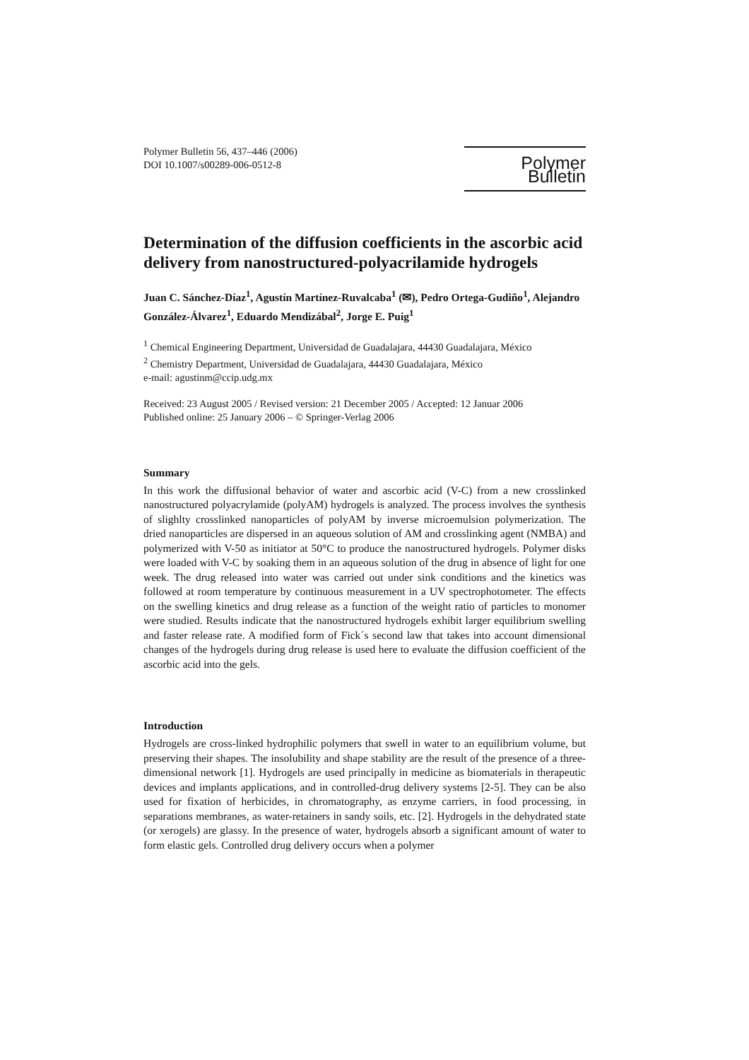Polymer Bulletin 56, 437–446 (2006)
DOI 10.1007/s00289-006-0512-8
Polymer Bulletin
Determination of the diffusion coefficients in the ascorbic acid delivery from nanostructured-polyacrilamide hydrogels
Juan C. Sánchez-Díaz<sup>1</sup>, Agustín Martínez-Ruvalcaba<sup>1</sup> (✉), Pedro Ortega-Gudiño<sup>1</sup>, Alejandro González-Álvarez<sup>1</sup>, Eduardo Mendizábal<sup>2</sup>, Jorge E. Puig<sup>1</sup>
<sup>1</sup> Chemical Engineering Department, Universidad de Guadalajara, 44430 Guadalajara, México
<sup>2</sup> Chemistry Department, Universidad de Guadalajara, 44430 Guadalajara, México
e-mail: agustinm@ccip.udg.mx
Received: 23 August 2005 / Revised version: 21 December 2005 / Accepted: 12 Januar 2006
Published online: 25 January 2006 – © Springer-Verlag 2006
Summary
In this work the diffusional behavior of water and ascorbic acid (V-C) from a new crosslinked nanostructured polyacrylamide (polyAM) hydrogels is analyzed. The process involves the synthesis of slighlty crosslinked nanoparticles of polyAM by inverse microemulsion polymerization. The dried nanoparticles are dispersed in an aqueous solution of AM and crosslinking agent (NMBA) and polymerized with V-50 as initiator at 50°C to produce the nanostructured hydrogels. Polymer disks were loaded with V-C by soaking them in an aqueous solution of the drug in absence of light for one week. The drug released into water was carried out under sink conditions and the kinetics was followed at room temperature by continuous measurement in a UV spectrophotometer. The effects on the swelling kinetics and drug release as a function of the weight ratio of particles to monomer were studied. Results indicate that the nanostructured hydrogels exhibit larger equilibrium swelling and faster release rate. A modified form of Fick´s second law that takes into account dimensional changes of the hydrogels during drug release is used here to evaluate the diffusion coefficient of the ascorbic acid into the gels.
Introduction
Hydrogels are cross-linked hydrophilic polymers that swell in water to an equilibrium volume, but preserving their shapes. The insolubility and shape stability are the result of the presence of a three-dimensional network [1]. Hydrogels are used principally in medicine as biomaterials in therapeutic devices and implants applications, and in controlled-drug delivery systems [2-5]. They can be also used for fixation of herbicides, in chromatography, as enzyme carriers, in food processing, in separations membranes, as water-retainers in sandy soils, etc. [2]. Hydrogels in the dehydrated state (or xerogels) are glassy. In the presence of water, hydrogels absorb a significant amount of water to form elastic gels. Controlled drug delivery occurs when a polymer